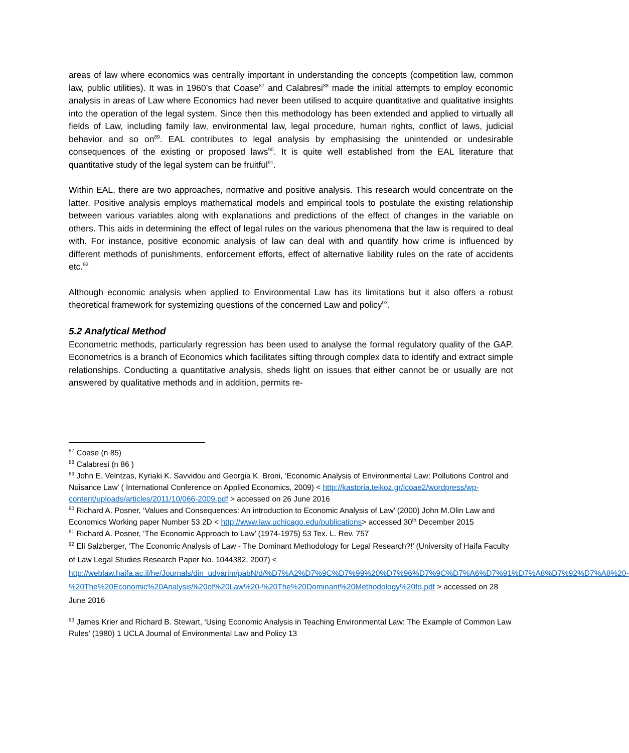areas of law where economics was centrally important in understanding the concepts (competition law, common law, public utilities). It was in 1960’s that Coase<sup>87</sup> and Calabresi<sup>88</sup> made the initial attempts to employ economic analysis in areas of Law where Economics had never been utilised to acquire quantitative and qualitative insights into the operation of the legal system. Since then this methodology has been extended and applied to virtually all fields of Law, including family law, environmental law, legal procedure, human rights, conflict of laws, judicial behavior and so on<sup>89</sup>. EAL contributes to legal analysis by emphasising the unintended or undesirable consequences of the existing or proposed laws<sup>90</sup>. It is quite well established from the EAL literature that quantitative study of the legal system can be fruitful<sup>91</sup>.
Within EAL, there are two approaches, normative and positive analysis. This research would concentrate on the latter. Positive analysis employs mathematical models and empirical tools to postulate the existing relationship between various variables along with explanations and predictions of the effect of changes in the variable on others. This aids in determining the effect of legal rules on the various phenomena that the law is required to deal with. For instance, positive economic analysis of law can deal with and quantify how crime is influenced by different methods of punishments, enforcement efforts, effect of alternative liability rules on the rate of accidents etc.<sup>92</sup>
Although economic analysis when applied to Environmental Law has its limitations but it also offers a robust theoretical framework for systemizing questions of the concerned Law and policy<sup>93</sup>.
5.2 Analytical Method
Econometric methods, particularly regression has been used to analyse the formal regulatory quality of the GAP. Econometrics is a branch of Economics which facilitates sifting through complex data to identify and extract simple relationships. Conducting a quantitative analysis, sheds light on issues that either cannot be or usually are not answered by qualitative methods and in addition, permits re-
<sup>87</sup> Coase (n 85)
<sup>88</sup> Calabresi (n 86 )
<sup>89</sup> John E. Velntzas, Kyriaki K. Savvidou and Georgia K. Broni, ‘Economic Analysis of Environmental Law: Pollutions Control and Nuisance Law’ ( International Conference on Applied Economics, 2009) < http://kastoria.teikoz.gr/icoae2/wordpress/wp-content/uploads/articles/2011/10/066-2009.pdf > accessed on 26 June 2016
<sup>90</sup> Richard A. Posner, ‘Values and Consequences: An introduction to Economic Analysis of Law’ (2000) John M.Olin Law and Economics Working paper Number 53 2D < http://www.law.uchicago.edu/publications> accessed 30<sup>th</sup> December 2015
<sup>91</sup> Richard A. Posner, ‘The Economic Approach to Law’ (1974-1975) 53 Tex. L. Rev. 757
<sup>92</sup> Eli Salzberger, ‘The Economic Analysis of Law - The Dominant Methodology for Legal Research?!’ (University of Haifa Faculty of Law Legal Studies Research Paper No. 1044382, 2007) < http://weblaw.haifa.ac.il/he/Journals/din_udvarim/pabN/d/%D7%A2%D7%9C%D7%99%20%D7%96%D7%9C%D7%A6%D7%91%D7%A8%D7%92%D7%A8%20-%20The%20Economic%20Analysis%20of%20Law%20-%20The%20Dominant%20Methodology%20fo.pdf > accessed on 28 June 2016
<sup>93</sup> James Krier and Richard B. Stewart, ‘Using Economic Analysis in Teaching Environmental Law: The Example of Common Law Rules’ (1980) 1 UCLA Journal of Environmental Law and Policy 13